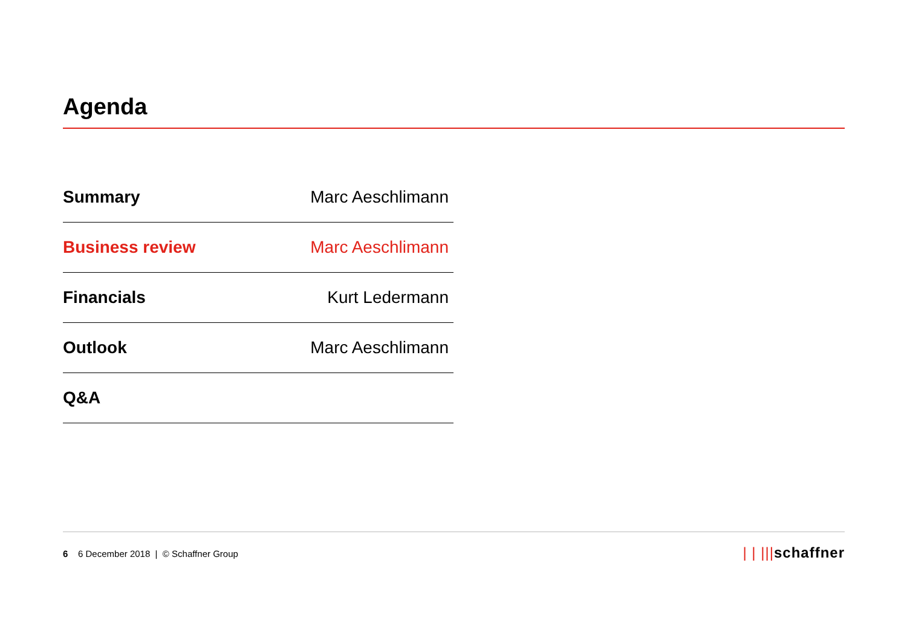Agenda
| Summary | Marc Aeschlimann |
| Business review | Marc Aeschlimann |
| Financials | Kurt Ledermann |
| Outlook | Marc Aeschlimann |
| Q&A | |
6 6 December 2018 | © Schaffner Group
| | |||schaffner